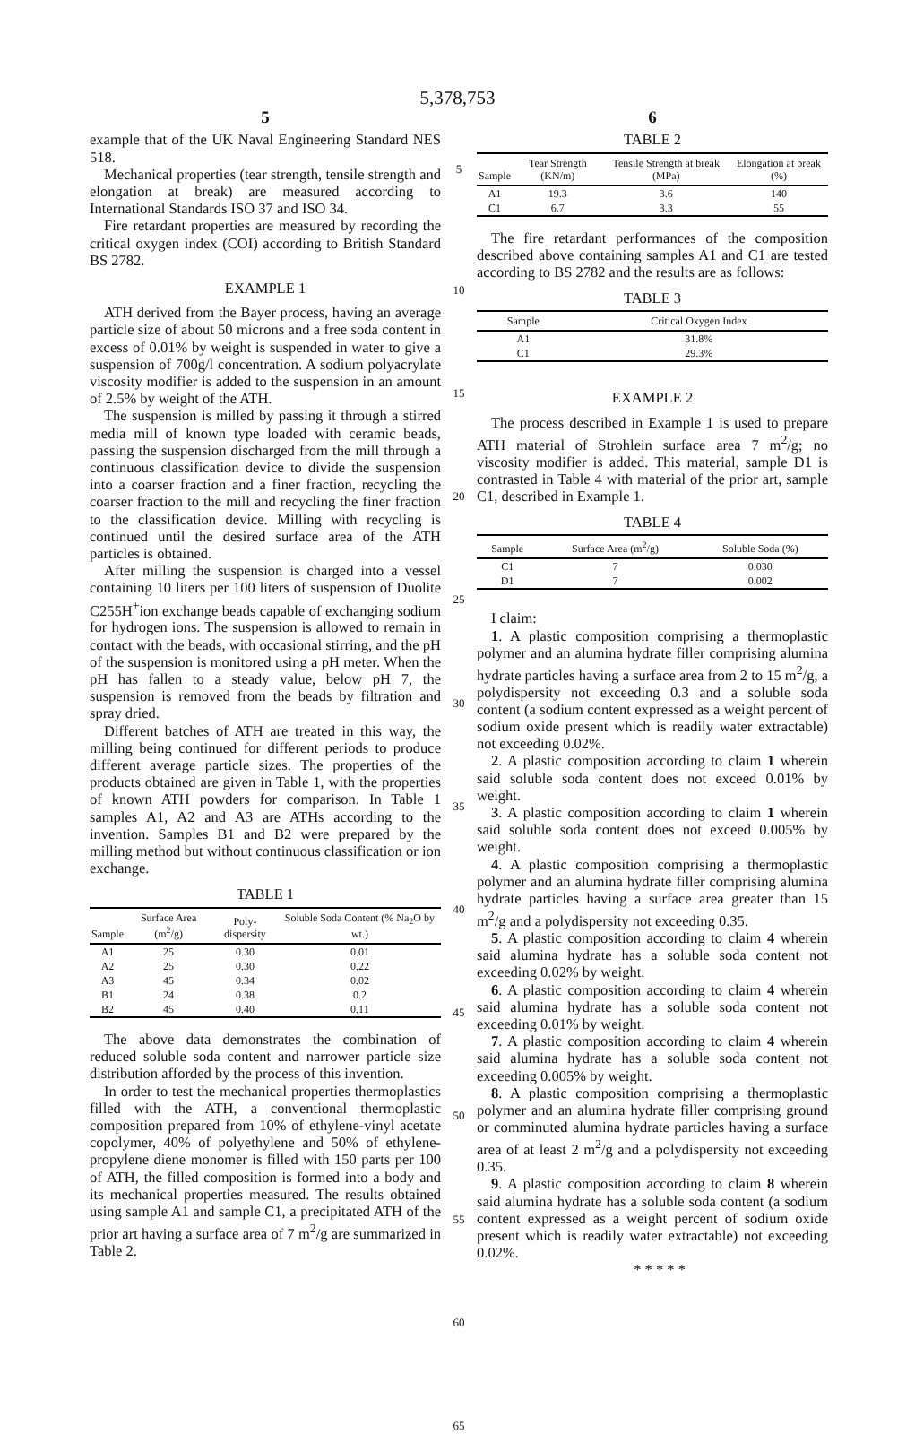5,378,753
5
example that of the UK Naval Engineering Standard NES 518.
Mechanical properties (tear strength, tensile strength and elongation at break) are measured according to International Standards ISO 37 and ISO 34.
Fire retardant properties are measured by recording the critical oxygen index (COI) according to British Standard BS 2782.
EXAMPLE 1
ATH derived from the Bayer process, having an average particle size of about 50 microns and a free soda content in excess of 0.01% by weight is suspended in water to give a suspension of 700g/l concentration. A sodium polyacrylate viscosity modifier is added to the suspension in an amount of 2.5% by weight of the ATH.
The suspension is milled by passing it through a stirred media mill of known type loaded with ceramic beads, passing the suspension discharged from the mill through a continuous classification device to divide the suspension into a coarser fraction and a finer fraction, recycling the coarser fraction to the mill and recycling the finer fraction to the classification device. Milling with recycling is continued until the desired surface area of the ATH particles is obtained.
After milling the suspension is charged into a vessel containing 10 liters per 100 liters of suspension of Duolite C255H<sup>+</sup>ion exchange beads capable of exchanging sodium for hydrogen ions. The suspension is allowed to remain in contact with the beads, with occasional stirring, and the pH of the suspension is monitored using a pH meter. When the pH has fallen to a steady value, below pH 7, the suspension is removed from the beads by filtration and spray dried.
Different batches of ATH are treated in this way, the milling being continued for different periods to produce different average particle sizes. The properties of the products obtained are given in Table 1, with the properties of known ATH powders for comparison. In Table 1 samples A1, A2 and A3 are ATHs according to the invention. Samples B1 and B2 were prepared by the milling method but without continuous classification or ion exchange.
TABLE 1
| Sample | Surface Area (m<sup>2</sup>/g) | Poly-dispersity | Soluble Soda Content (% Na<sub>2</sub>O by wt.) |
| --- | --- | --- | --- |
| A1 | 25 | 0.30 | 0.01 |
| A2 | 25 | 0.30 | 0.22 |
| A3 | 45 | 0.34 | 0.02 |
| B1 | 24 | 0.38 | 0.2 |
| B2 | 45 | 0.40 | 0.11 |
The above data demonstrates the combination of reduced soluble soda content and narrower particle size distribution afforded by the process of this invention.
In order to test the mechanical properties thermoplastics filled with the ATH, a conventional thermoplastic composition prepared from 10% of ethylene-vinyl acetate copolymer, 40% of polyethylene and 50% of ethylene-propylene diene monomer is filled with 150 parts per 100 of ATH, the filled composition is formed into a body and its mechanical properties measured. The results obtained using sample A1 and sample C1, a precipitated ATH of the prior art having a surface area of 7 m<sup>2</sup>/g are summarized in Table 2.
5
10
15
20
25
30
35
40
45
50
55
60
65
6
TABLE 2
| Sample | Tear Strength (KN/m) | Tensile Strength at break (MPa) | Elongation at break (%) |
| --- | --- | --- | --- |
| A1 | 19.3 | 3.6 | 140 |
| C1 | 6.7 | 3.3 | 55 |
The fire retardant performances of the composition described above containing samples A1 and C1 are tested according to BS 2782 and the results are as follows:
TABLE 3
| Sample | Critical Oxygen Index |
| --- | --- |
| A1 | 31.8% |
| C1 | 29.3% |
EXAMPLE 2
The process described in Example 1 is used to prepare ATH material of Strohlein surface area 7 m<sup>2</sup>/g; no viscosity modifier is added. This material, sample D1 is contrasted in Table 4 with material of the prior art, sample C1, described in Example 1.
TABLE 4
| Sample | Surface Area (m<sup>2</sup>/g) | Soluble Soda (%) |
| --- | --- | --- |
| C1 | 7 | 0.030 |
| D1 | 7 | 0.002 |
I claim:
1. A plastic composition comprising a thermoplastic polymer and an alumina hydrate filler comprising alumina hydrate particles having a surface area from 2 to 15 m<sup>2</sup>/g, a polydispersity not exceeding 0.3 and a soluble soda content (a sodium content expressed as a weight percent of sodium oxide present which is readily water extractable) not exceeding 0.02%.
2. A plastic composition according to claim 1 wherein said soluble soda content does not exceed 0.01% by weight.
3. A plastic composition according to claim 1 wherein said soluble soda content does not exceed 0.005% by weight.
4. A plastic composition comprising a thermoplastic polymer and an alumina hydrate filler comprising alumina hydrate particles having a surface area greater than 15 m<sup>2</sup>/g and a polydispersity not exceeding 0.35.
5. A plastic composition according to claim 4 wherein said alumina hydrate has a soluble soda content not exceeding 0.02% by weight.
6. A plastic composition according to claim 4 wherein said alumina hydrate has a soluble soda content not exceeding 0.01% by weight.
7. A plastic composition according to claim 4 wherein said alumina hydrate has a soluble soda content not exceeding 0.005% by weight.
8. A plastic composition comprising a thermoplastic polymer and an alumina hydrate filler comprising ground or comminuted alumina hydrate particles having a surface area of at least 2 m<sup>2</sup>/g and a polydispersity not exceeding 0.35.
9. A plastic composition according to claim 8 wherein said alumina hydrate has a soluble soda content (a sodium content expressed as a weight percent of sodium oxide present which is readily water extractable) not exceeding 0.02%.
* * * * *